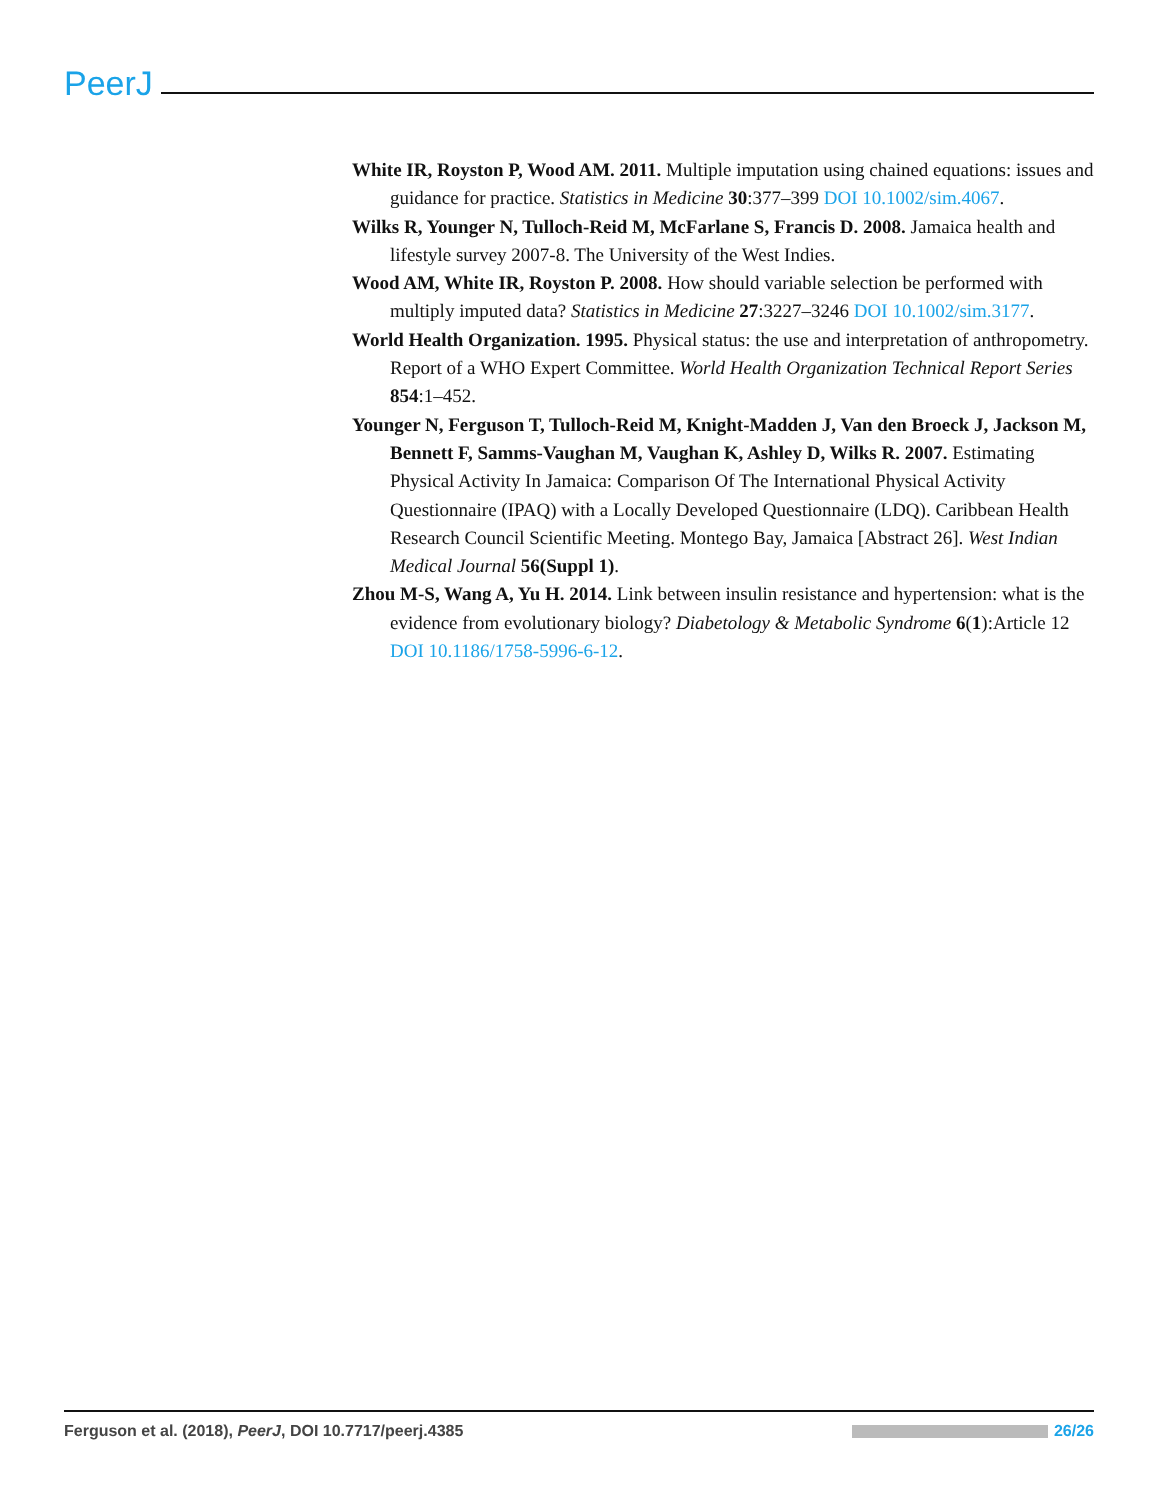PeerJ
White IR, Royston P, Wood AM. 2011. Multiple imputation using chained equations: issues and guidance for practice. Statistics in Medicine 30:377–399 DOI 10.1002/sim.4067.
Wilks R, Younger N, Tulloch-Reid M, McFarlane S, Francis D. 2008. Jamaica health and lifestyle survey 2007-8. The University of the West Indies.
Wood AM, White IR, Royston P. 2008. How should variable selection be performed with multiply imputed data? Statistics in Medicine 27:3227–3246 DOI 10.1002/sim.3177.
World Health Organization. 1995. Physical status: the use and interpretation of anthropometry. Report of a WHO Expert Committee. World Health Organization Technical Report Series 854:1–452.
Younger N, Ferguson T, Tulloch-Reid M, Knight-Madden J, Van den Broeck J, Jackson M, Bennett F, Samms-Vaughan M, Vaughan K, Ashley D, Wilks R. 2007. Estimating Physical Activity In Jamaica: Comparison Of The International Physical Activity Questionnaire (IPAQ) with a Locally Developed Questionnaire (LDQ). Caribbean Health Research Council Scientific Meeting. Montego Bay, Jamaica [Abstract 26]. West Indian Medical Journal 56(Suppl 1).
Zhou M-S, Wang A, Yu H. 2014. Link between insulin resistance and hypertension: what is the evidence from evolutionary biology? Diabetology & Metabolic Syndrome 6(1):Article 12 DOI 10.1186/1758-5996-6-12.
Ferguson et al. (2018), PeerJ, DOI 10.7717/peerj.4385 26/26